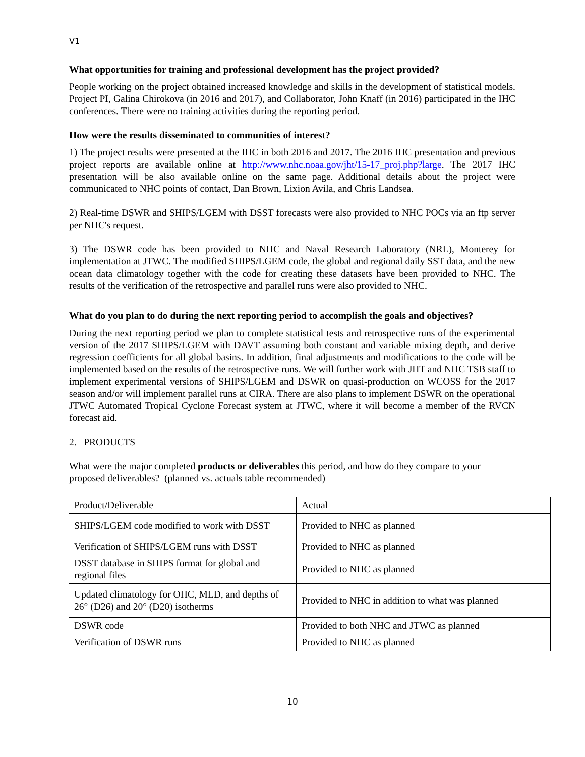V1
What opportunities for training and professional development has the project provided?
People working on the project obtained increased knowledge and skills in the development of statistical models. Project PI, Galina Chirokova (in 2016 and 2017), and Collaborator, John Knaff (in 2016) participated in the IHC conferences. There were no training activities during the reporting period.
How were the results disseminated to communities of interest?
1) The project results were presented at the IHC in both 2016 and 2017. The 2016 IHC presentation and previous project reports are available online at http://www.nhc.noaa.gov/jht/15-17_proj.php?large. The 2017 IHC presentation will be also available online on the same page. Additional details about the project were communicated to NHC points of contact, Dan Brown, Lixion Avila, and Chris Landsea.
2) Real-time DSWR and SHIPS/LGEM with DSST forecasts were also provided to NHC POCs via an ftp server per NHC's request.
3) The DSWR code has been provided to NHC and Naval Research Laboratory (NRL), Monterey for implementation at JTWC. The modified SHIPS/LGEM code, the global and regional daily SST data, and the new ocean data climatology together with the code for creating these datasets have been provided to NHC. The results of the verification of the retrospective and parallel runs were also provided to NHC.
What do you plan to do during the next reporting period to accomplish the goals and objectives?
During the next reporting period we plan to complete statistical tests and retrospective runs of the experimental version of the 2017 SHIPS/LGEM with DAVT assuming both constant and variable mixing depth, and derive regression coefficients for all global basins. In addition, final adjustments and modifications to the code will be implemented based on the results of the retrospective runs. We will further work with JHT and NHC TSB staff to implement experimental versions of SHIPS/LGEM and DSWR on quasi-production on WCOSS for the 2017 season and/or will implement parallel runs at CIRA. There are also plans to implement DSWR on the operational JTWC Automated Tropical Cyclone Forecast system at JTWC, where it will become a member of the RVCN forecast aid.
2. PRODUCTS
What were the major completed products or deliverables this period, and how do they compare to your proposed deliverables? (planned vs. actuals table recommended)
| Product/Deliverable | Actual |
| SHIPS/LGEM code modified to work with DSST | Provided to NHC as planned |
| Verification of SHIPS/LGEM runs with DSST | Provided to NHC as planned |
| DSST database in SHIPS format for global and regional files | Provided to NHC as planned |
| Updated climatology for OHC, MLD, and depths of 26° (D26) and 20° (D20) isotherms | Provided to NHC in addition to what was planned |
| DSWR code | Provided to both NHC and JTWC as planned |
| Verification of DSWR runs | Provided to NHC as planned |
10